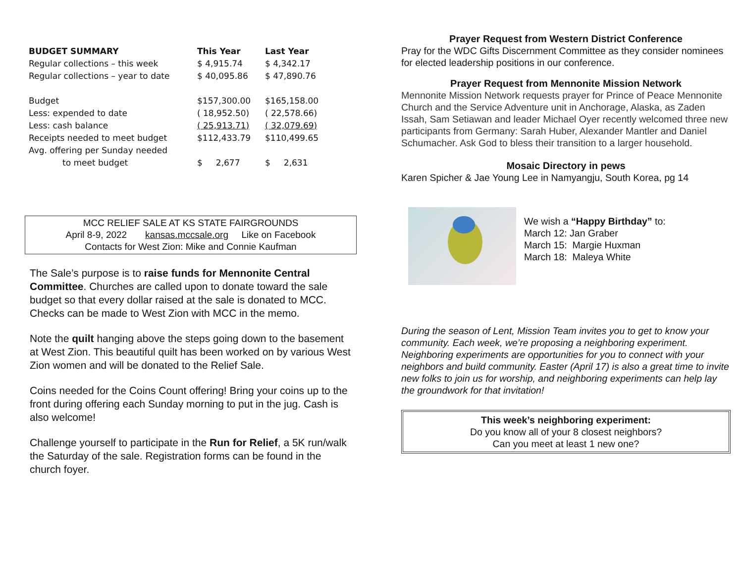| BUDGET SUMMARY | This Year | Last Year |
| --- | --- | --- |
| Regular collections – this week | $ 4,915.74 | $ 4,342.17 |
| Regular collections – year to date | $ 40,095.86 | $ 47,890.76 |
| Budget | $157,300.00 | $165,158.00 |
| Less: expended to date | ( 18,952.50) | ( 22,578.66) |
| Less: cash balance | ( 25,913.71) | ( 32,079.69) |
| Receipts needed to meet budget | $112,433.79 | $110,499.65 |
| Avg. offering per Sunday needed | | |
| to meet budget | $ 2,677 | $ 2,631 |
MCC RELIEF SALE AT KS STATE FAIRGROUNDS
April 8-9, 2022 kansas.mccsale.org Like on Facebook
Contacts for West Zion: Mike and Connie Kaufman
The Sale’s purpose is to raise funds for Mennonite Central Committee. Churches are called upon to donate toward the sale budget so that every dollar raised at the sale is donated to MCC. Checks can be made to West Zion with MCC in the memo.
Note the quilt hanging above the steps going down to the basement at West Zion. This beautiful quilt has been worked on by various West Zion women and will be donated to the Relief Sale.
Coins needed for the Coins Count offering! Bring your coins up to the front during offering each Sunday morning to put in the jug. Cash is also welcome!
Challenge yourself to participate in the Run for Relief, a 5K run/walk the Saturday of the sale. Registration forms can be found in the church foyer.
Prayer Request from Western District Conference
Pray for the WDC Gifts Discernment Committee as they consider nominees for elected leadership positions in our conference.
Prayer Request from Mennonite Mission Network
Mennonite Mission Network requests prayer for Prince of Peace Mennonite Church and the Service Adventure unit in Anchorage, Alaska, as Zaden Issah, Sam Setiawan and leader Michael Oyer recently welcomed three new participants from Germany: Sarah Huber, Alexander Mantler and Daniel Schumacher. Ask God to bless their transition to a larger household.
Mosaic Directory in pews
Karen Spicher & Jae Young Lee in Namyangju, South Korea, pg 14
We wish a “Happy Birthday” to:
March 12: Jan Graber
March 15: Margie Huxman
March 18: Maleya White
During the season of Lent, Mission Team invites you to get to know your community. Each week, we’re proposing a neighboring experiment. Neighboring experiments are opportunities for you to connect with your neighbors and build community. Easter (April 17) is also a great time to invite new folks to join us for worship, and neighboring experiments can help lay the groundwork for that invitation!
This week’s neighboring experiment:
Do you know all of your 8 closest neighbors?
Can you meet at least 1 new one?